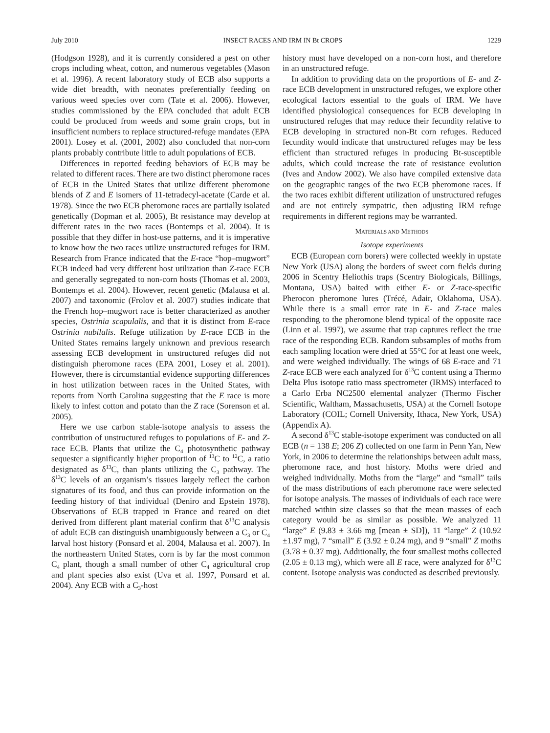July 2010 INSECT RACES AND IRM IN Bt CROPS 1229
(Hodgson 1928), and it is currently considered a pest on other crops including wheat, cotton, and numerous vegetables (Mason et al. 1996). A recent laboratory study of ECB also supports a wide diet breadth, with neonates preferentially feeding on various weed species over corn (Tate et al. 2006). However, studies commissioned by the EPA concluded that adult ECB could be produced from weeds and some grain crops, but in insufficient numbers to replace structured-refuge mandates (EPA 2001). Losey et al. (2001, 2002) also concluded that non-corn plants probably contribute little to adult populations of ECB.
Differences in reported feeding behaviors of ECB may be related to different races. There are two distinct pheromone races of ECB in the United States that utilize different pheromone blends of Z and E isomers of 11-tetradecyl-acetate (Carde et al. 1978). Since the two ECB pheromone races are partially isolated genetically (Dopman et al. 2005), Bt resistance may develop at different rates in the two races (Bontemps et al. 2004). It is possible that they differ in host-use patterns, and it is imperative to know how the two races utilize unstructured refuges for IRM. Research from France indicated that the E-race “hop–mugwort” ECB indeed had very different host utilization than Z-race ECB and generally segregated to non-corn hosts (Thomas et al. 2003, Bontemps et al. 2004). However, recent genetic (Malausa et al. 2007) and taxonomic (Frolov et al. 2007) studies indicate that the French hop–mugwort race is better characterized as another species, Ostrinia scapulalis, and that it is distinct from E-race Ostrinia nubilalis. Refuge utilization by E-race ECB in the United States remains largely unknown and previous research assessing ECB development in unstructured refuges did not distinguish pheromone races (EPA 2001, Losey et al. 2001). However, there is circumstantial evidence supporting differences in host utilization between races in the United States, with reports from North Carolina suggesting that the E race is more likely to infest cotton and potato than the Z race (Sorenson et al. 2005).
Here we use carbon stable-isotope analysis to assess the contribution of unstructured refuges to populations of E- and Z-race ECB. Plants that utilize the C<sub>4</sub> photosynthetic pathway sequester a significantly higher proportion of <sup>13</sup>C to <sup>12</sup>C, a ratio designated as δ<sup>13</sup>C, than plants utilizing the C<sub>3</sub> pathway. The δ<sup>13</sup>C levels of an organism’s tissues largely reflect the carbon signatures of its food, and thus can provide information on the feeding history of that individual (Deniro and Epstein 1978). Observations of ECB trapped in France and reared on diet derived from different plant material confirm that δ<sup>13</sup>C analysis of adult ECB can distinguish unambiguously between a C<sub>3</sub> or C<sub>4</sub> larval host history (Ponsard et al. 2004, Malausa et al. 2007). In the northeastern United States, corn is by far the most common C<sub>4</sub> plant, though a small number of other C<sub>4</sub> agricultural crop and plant species also exist (Uva et al. 1997, Ponsard et al. 2004). Any ECB with a C<sub>3</sub>-host
history must have developed on a non-corn host, and therefore in an unstructured refuge.
In addition to providing data on the proportions of E- and Z-race ECB development in unstructured refuges, we explore other ecological factors essential to the goals of IRM. We have identified physiological consequences for ECB developing in unstructured refuges that may reduce their fecundity relative to ECB developing in structured non-Bt corn refuges. Reduced fecundity would indicate that unstructured refuges may be less efficient than structured refuges in producing Bt-susceptible adults, which could increase the rate of resistance evolution (Ives and Andow 2002). We also have compiled extensive data on the geographic ranges of the two ECB pheromone races. If the two races exhibit different utilization of unstructured refuges and are not entirely sympatric, then adjusting IRM refuge requirements in different regions may be warranted.
MATERIALS AND METHODS
Isotope experiments
ECB (European corn borers) were collected weekly in upstate New York (USA) along the borders of sweet corn fields during 2006 in Scentry Heliothis traps (Scentry Biologicals, Billings, Montana, USA) baited with either E- or Z-race-specific Pherocon pheromone lures (Trécé, Adair, Oklahoma, USA). While there is a small error rate in E- and Z-race males responding to the pheromone blend typical of the opposite race (Linn et al. 1997), we assume that trap captures reflect the true race of the responding ECB. Random subsamples of moths from each sampling location were dried at 55°C for at least one week, and were weighed individually. The wings of 68 E-race and 71 Z-race ECB were each analyzed for δ<sup>13</sup>C content using a Thermo Delta Plus isotope ratio mass spectrometer (IRMS) interfaced to a Carlo Erba NC2500 elemental analyzer (Thermo Fischer Scientific, Waltham, Massachusetts, USA) at the Cornell Isotope Laboratory (COIL; Cornell University, Ithaca, New York, USA) (Appendix A).
A second δ<sup>13</sup>C stable-isotope experiment was conducted on all ECB (n = 138 E; 206 Z) collected on one farm in Penn Yan, New York, in 2006 to determine the relationships between adult mass, pheromone race, and host history. Moths were dried and weighed individually. Moths from the “large” and “small” tails of the mass distributions of each pheromone race were selected for isotope analysis. The masses of individuals of each race were matched within size classes so that the mean masses of each category would be as similar as possible. We analyzed 11 “large” E (9.83 ± 3.66 mg [mean ± SD]), 11 “large” Z (10.92 ±1.97 mg), 7 “small” E (3.92 ± 0.24 mg), and 9 “small” Z moths (3.78 ± 0.37 mg). Additionally, the four smallest moths collected (2.05 ± 0.13 mg), which were all E race, were analyzed for δ<sup>13</sup>C content. Isotope analysis was conducted as described previously.